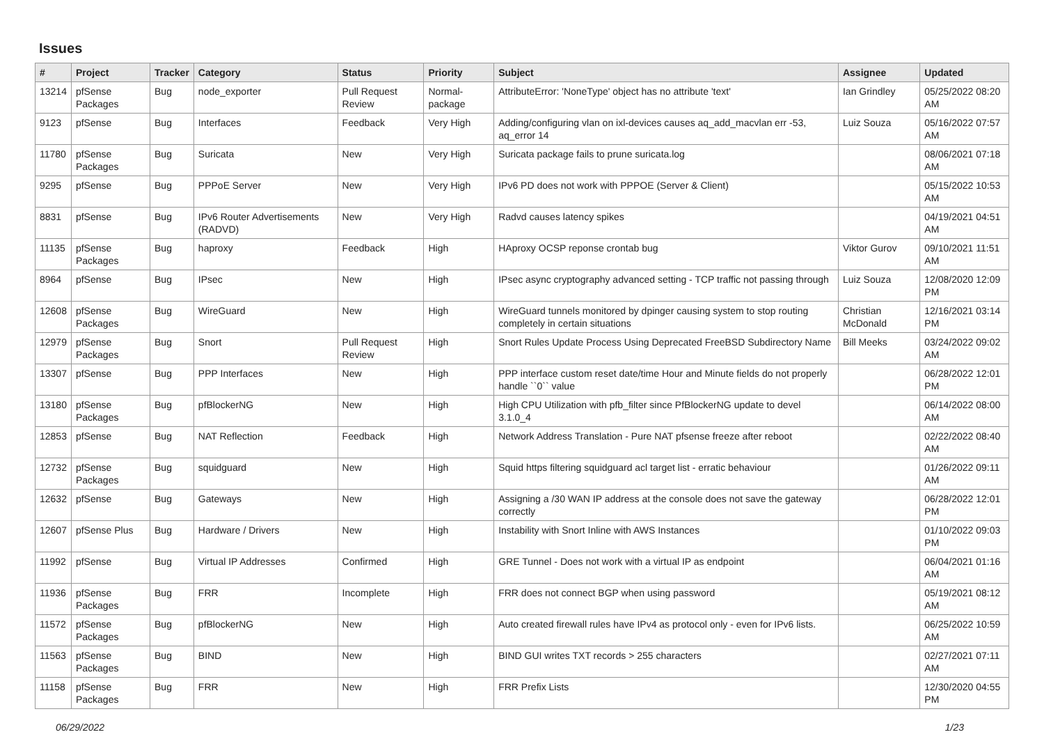Issues
| # | Project | Tracker | Category | Status | Priority | Subject | Assignee | Updated |
| --- | --- | --- | --- | --- | --- | --- | --- | --- |
| 13214 | pfSense Packages | Bug | node_exporter | Pull Request Review | Normal-package | AttributeError: 'NoneType' object has no attribute 'text' | Ian Grindley | 05/25/2022 08:20 AM |
| 9123 | pfSense | Bug | Interfaces | Feedback | Very High | Adding/configuring vlan on ixl-devices causes aq_add_macvlan err -53, aq_error 14 | Luiz Souza | 05/16/2022 07:57 AM |
| 11780 | pfSense Packages | Bug | Suricata | New | Very High | Suricata package fails to prune suricata.log | | 08/06/2021 07:18 AM |
| 9295 | pfSense | Bug | PPPoE Server | New | Very High | IPv6 PD does not work with PPPOE (Server & Client) | | 05/15/2022 10:53 AM |
| 8831 | pfSense | Bug | IPv6 Router Advertisements (RADVD) | New | Very High | Radvd causes latency spikes | | 04/19/2021 04:51 AM |
| 11135 | pfSense Packages | Bug | haproxy | Feedback | High | HAproxy OCSP reponse crontab bug | Viktor Gurov | 09/10/2021 11:51 AM |
| 8964 | pfSense | Bug | IPsec | New | High | IPsec async cryptography advanced setting - TCP traffic not passing through | Luiz Souza | 12/08/2020 12:09 PM |
| 12608 | pfSense Packages | Bug | WireGuard | New | High | WireGuard tunnels monitored by dpinger causing system to stop routing completely in certain situations | Christian McDonald | 12/16/2021 03:14 PM |
| 12979 | pfSense Packages | Bug | Snort | Pull Request Review | High | Snort Rules Update Process Using Deprecated FreeBSD Subdirectory Name | Bill Meeks | 03/24/2022 09:02 AM |
| 13307 | pfSense | Bug | PPP Interfaces | New | High | PPP interface custom reset date/time Hour and Minute fields do not properly handle ``0`` value | | 06/28/2022 12:01 PM |
| 13180 | pfSense Packages | Bug | pfBlockerNG | New | High | High CPU Utilization with pfb_filter since PfBlockerNG update to devel 3.1.0_4 | | 06/14/2022 08:00 AM |
| 12853 | pfSense | Bug | NAT Reflection | Feedback | High | Network Address Translation - Pure NAT pfsense freeze after reboot | | 02/22/2022 08:40 AM |
| 12732 | pfSense Packages | Bug | squidguard | New | High | Squid https filtering squidguard acl target list - erratic behaviour | | 01/26/2022 09:11 AM |
| 12632 | pfSense | Bug | Gateways | New | High | Assigning a /30 WAN IP address at the console does not save the gateway correctly | | 06/28/2022 12:01 PM |
| 12607 | pfSense Plus | Bug | Hardware / Drivers | New | High | Instability with Snort Inline with AWS Instances | | 01/10/2022 09:03 PM |
| 11992 | pfSense | Bug | Virtual IP Addresses | Confirmed | High | GRE Tunnel - Does not work with a virtual IP as endpoint | | 06/04/2021 01:16 AM |
| 11936 | pfSense Packages | Bug | FRR | Incomplete | High | FRR does not connect BGP when using password | | 05/19/2021 08:12 AM |
| 11572 | pfSense Packages | Bug | pfBlockerNG | New | High | Auto created firewall rules have IPv4 as protocol only - even for IPv6 lists. | | 06/25/2022 10:59 AM |
| 11563 | pfSense Packages | Bug | BIND | New | High | BIND GUI writes TXT records > 255 characters | | 02/27/2021 07:11 AM |
| 11158 | pfSense Packages | Bug | FRR | New | High | FRR Prefix Lists | | 12/30/2020 04:55 PM |
06/29/2022 1/23